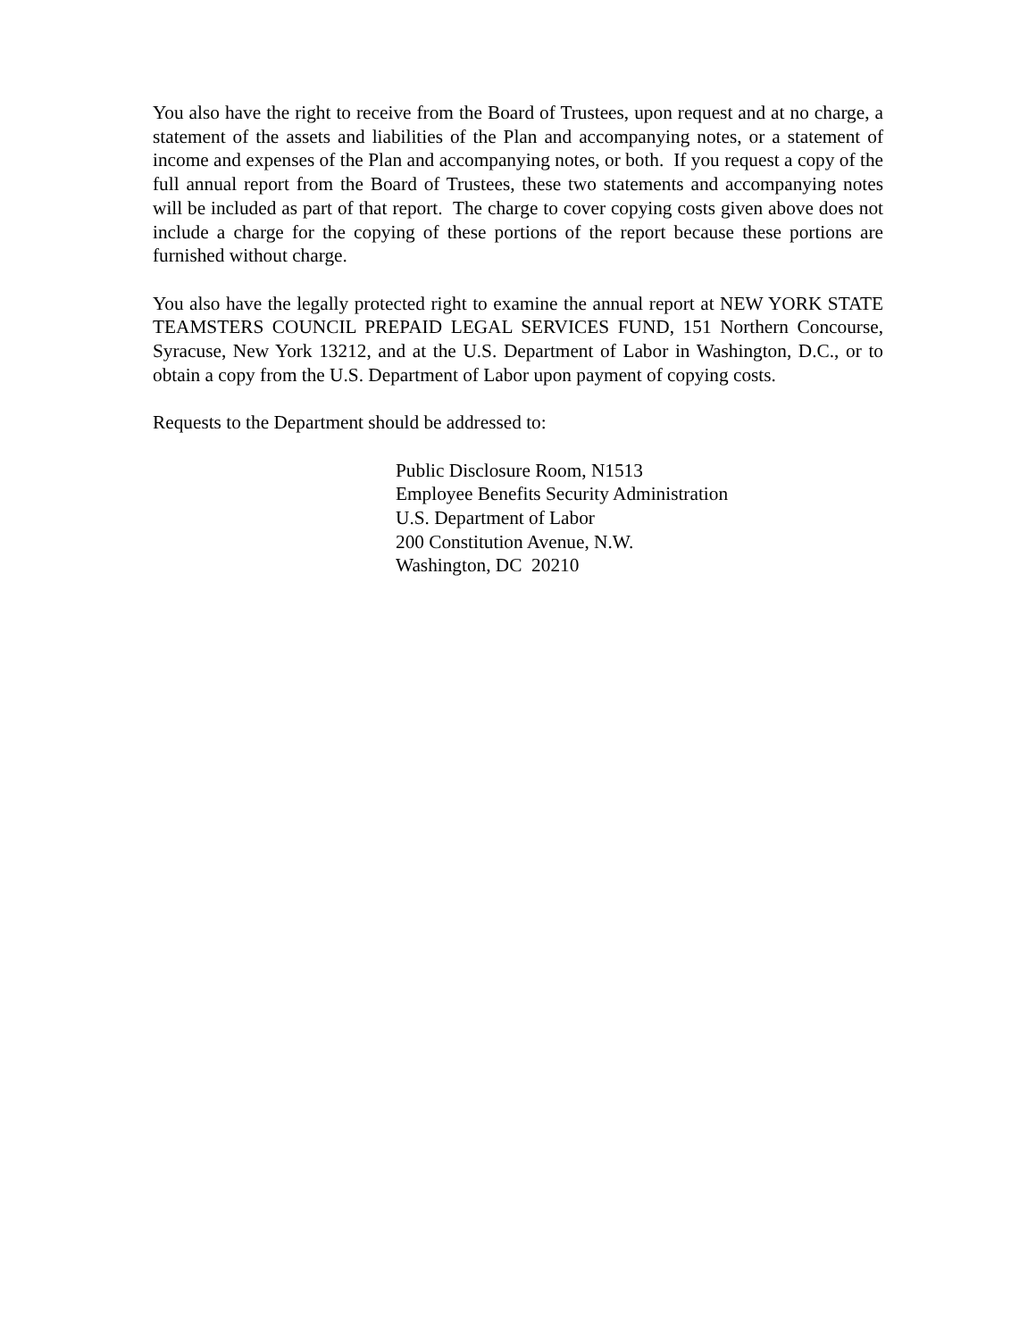You also have the right to receive from the Board of Trustees, upon request and at no charge, a statement of the assets and liabilities of the Plan and accompanying notes, or a statement of income and expenses of the Plan and accompanying notes, or both. If you request a copy of the full annual report from the Board of Trustees, these two statements and accompanying notes will be included as part of that report. The charge to cover copying costs given above does not include a charge for the copying of these portions of the report because these portions are furnished without charge.
You also have the legally protected right to examine the annual report at NEW YORK STATE TEAMSTERS COUNCIL PREPAID LEGAL SERVICES FUND, 151 Northern Concourse, Syracuse, New York 13212, and at the U.S. Department of Labor in Washington, D.C., or to obtain a copy from the U.S. Department of Labor upon payment of copying costs.
Requests to the Department should be addressed to:
Public Disclosure Room, N1513
Employee Benefits Security Administration
U.S. Department of Labor
200 Constitution Avenue, N.W.
Washington, DC 20210